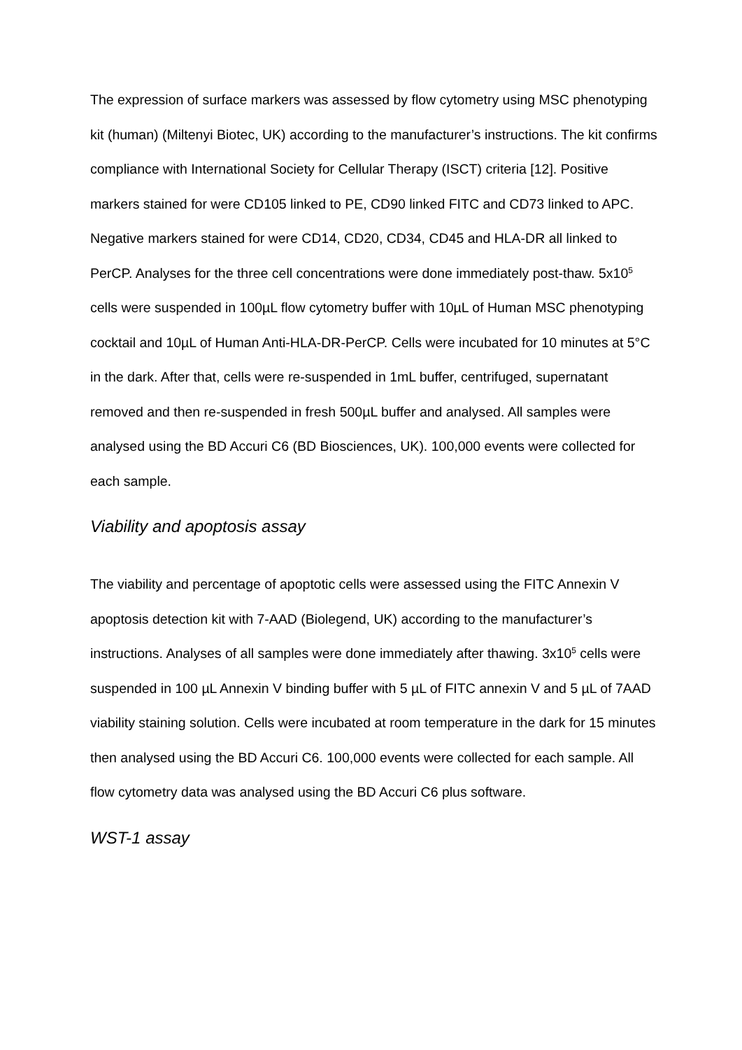The expression of surface markers was assessed by flow cytometry using MSC phenotyping kit (human) (Miltenyi Biotec, UK) according to the manufacturer’s instructions. The kit confirms compliance with International Society for Cellular Therapy (ISCT) criteria [12]. Positive markers stained for were CD105 linked to PE, CD90 linked FITC and CD73 linked to APC. Negative markers stained for were CD14, CD20, CD34, CD45 and HLA-DR all linked to PerCP. Analyses for the three cell concentrations were done immediately post-thaw. 5x10<sup>5</sup> cells were suspended in 100µL flow cytometry buffer with 10µL of Human MSC phenotyping cocktail and 10µL of Human Anti-HLA-DR-PerCP. Cells were incubated for 10 minutes at 5°C in the dark. After that, cells were re-suspended in 1mL buffer, centrifuged, supernatant removed and then re-suspended in fresh 500µL buffer and analysed. All samples were analysed using the BD Accuri C6 (BD Biosciences, UK). 100,000 events were collected for each sample.
Viability and apoptosis assay
The viability and percentage of apoptotic cells were assessed using the FITC Annexin V apoptosis detection kit with 7-AAD (Biolegend, UK) according to the manufacturer’s instructions. Analyses of all samples were done immediately after thawing. 3x10<sup>5</sup> cells were suspended in 100 µL Annexin V binding buffer with 5 µL of FITC annexin V and 5 µL of 7AAD viability staining solution. Cells were incubated at room temperature in the dark for 15 minutes then analysed using the BD Accuri C6. 100,000 events were collected for each sample. All flow cytometry data was analysed using the BD Accuri C6 plus software.
WST-1 assay